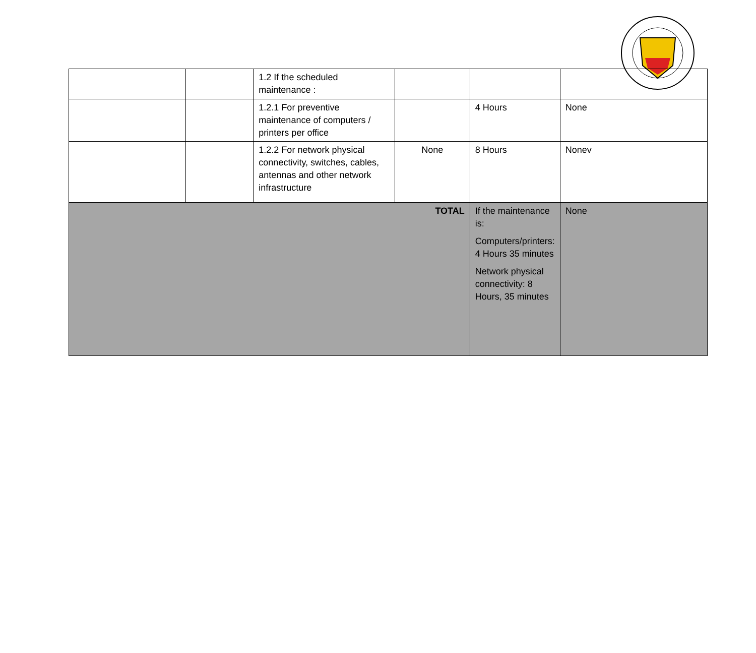| | | 1.2 If the scheduled maintenance : | | | |
| | | 1.2.1 For preventive maintenance of computers / printers per office | | 4 Hours | None |
| | | 1.2.2 For network physical connectivity, switches, cables, antennas and other network infrastructure | None | 8 Hours | Nonev |
| TOTAL | | | | If the maintenance is: Computers/printers: 4 Hours 35 minutes Network physical connectivity: 8 Hours, 35 minutes | None |